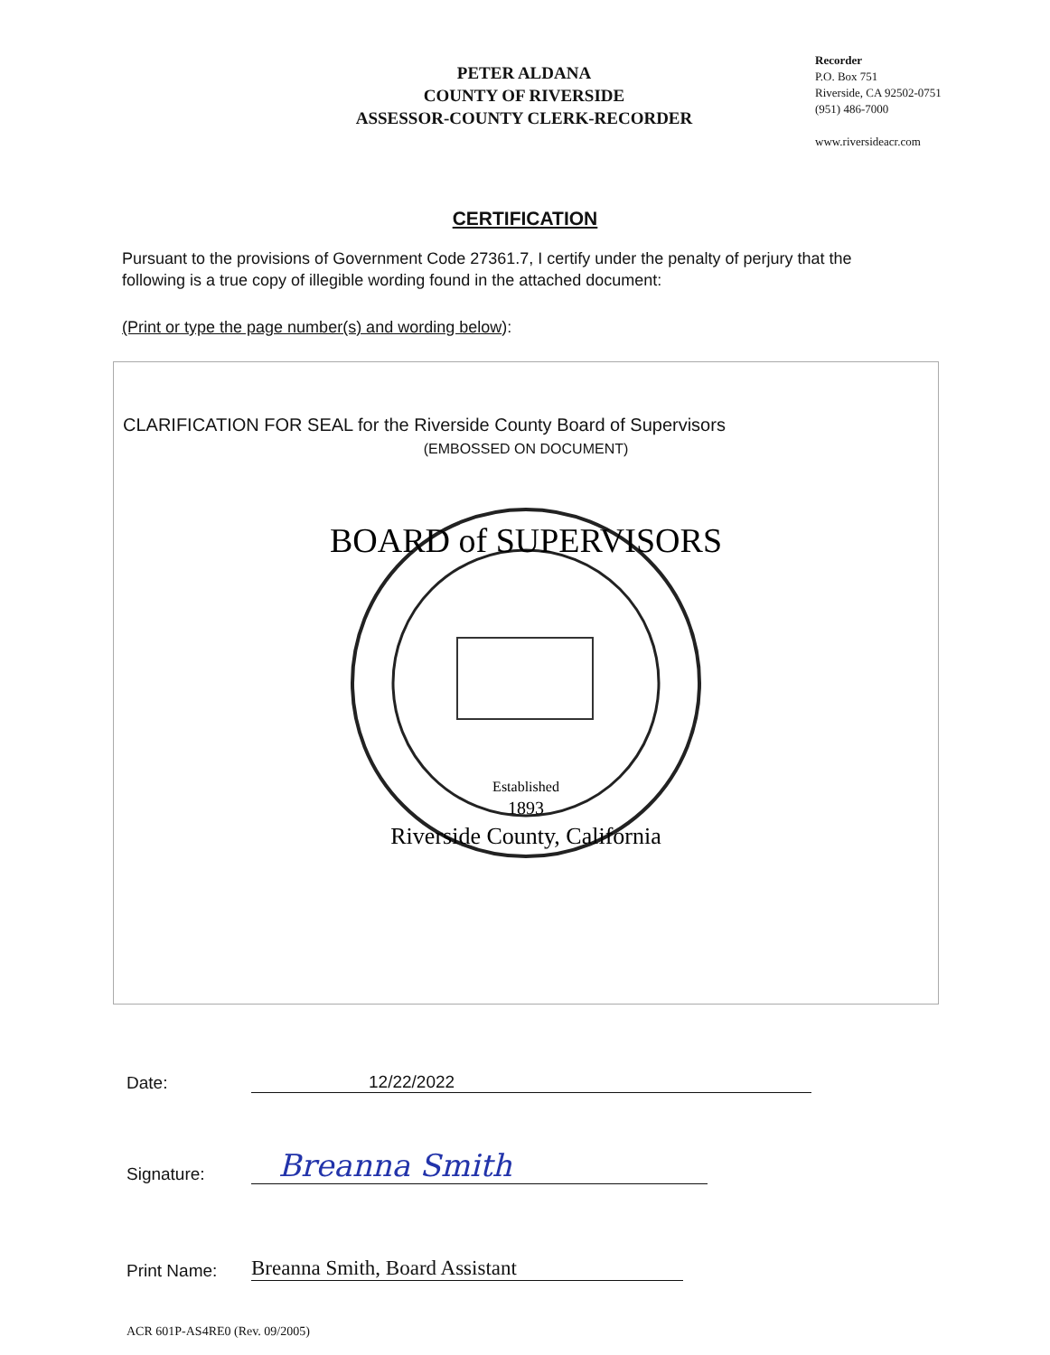PETER ALDANA
COUNTY OF RIVERSIDE
ASSESSOR-COUNTY CLERK-RECORDER
Recorder
P.O. Box 751
Riverside, CA 92502-0751
(951) 486-7000
www.riversideacr.com
CERTIFICATION
Pursuant to the provisions of Government Code 27361.7, I certify under the penalty of perjury that the following is a true copy of illegible wording found in the attached document:
(Print or type the page number(s) and wording below):
CLARIFICATION FOR SEAL for the Riverside County Board of Supervisors
(EMBOSSED ON DOCUMENT)
BOARD of SUPERVISORS
Established
1893
Riverside County, California
Date: 12/22/2022
Signature: Breanna Smith
Print Name: Breanna Smith, Board Assistant
ACR 601P-AS4RE0 (Rev. 09/2005)